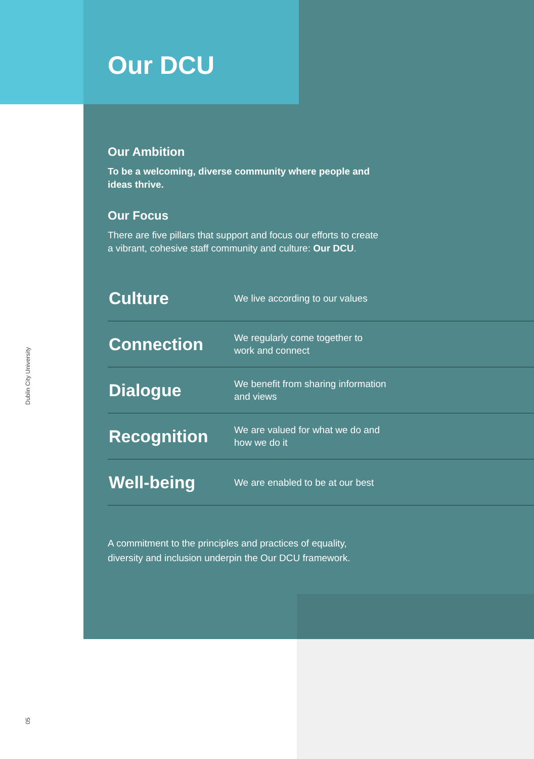Dublin City University
Our DCU
Our Ambition
To be a welcoming, diverse community where people and ideas thrive.
Our Focus
There are five pillars that support and focus our efforts to create a vibrant, cohesive staff community and culture: Our DCU.
| Culture | We live according to our values |
| Connection | We regularly come together to work and connect |
| Dialogue | We benefit from sharing information and views |
| Recognition | We are valued for what we do and how we do it |
| Well-being | We are enabled to be at our best |
A commitment to the principles and practices of equality,
diversity and inclusion underpin the Our DCU framework.
05